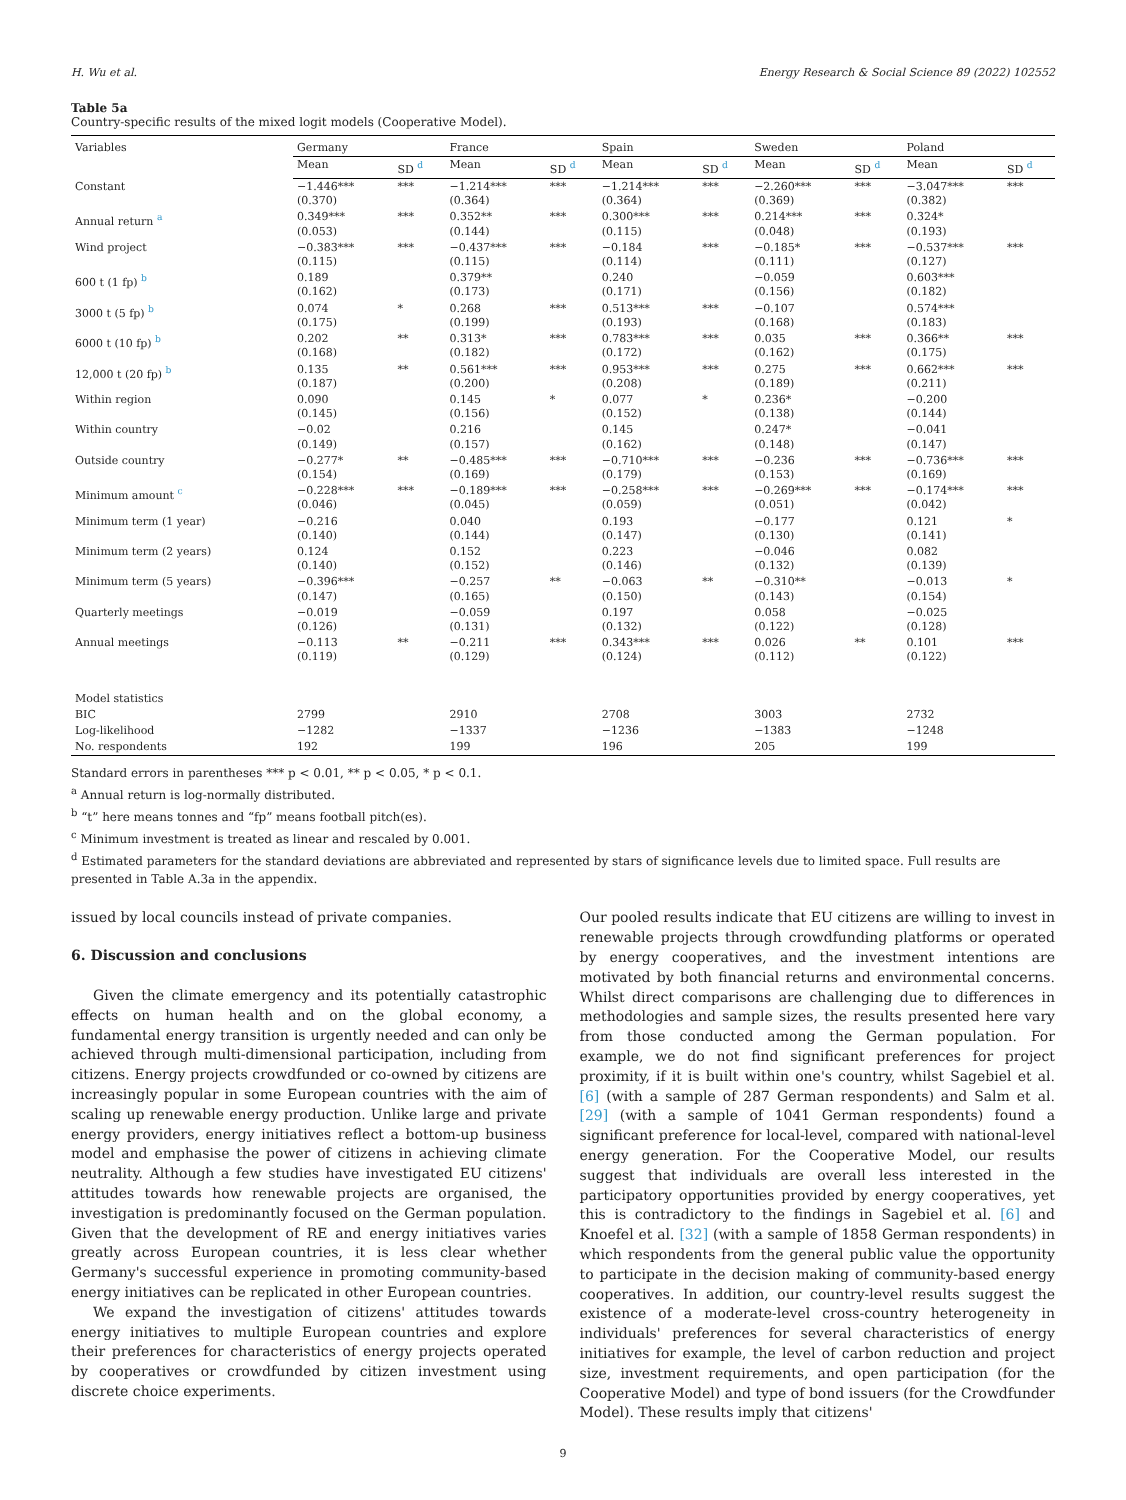H. Wu et al. Energy Research & Social Science 89 (2022) 102552
Table 5a
Country-specific results of the mixed logit models (Cooperative Model).
| Variables | Germany | | France | | Spain | | Sweden | | Poland | |
| --- | --- | --- | --- | --- | --- | --- | --- | --- | --- | --- |
| | Mean | SD <sup>d</sup> | Mean | SD <sup>d</sup> | Mean | SD <sup>d</sup> | Mean | SD <sup>d</sup> | Mean | SD <sup>d</sup> |
| Constant | −1.446*** (0.370) | *** | −1.214*** (0.364) | *** | −1.214*** (0.364) | *** | −2.260*** (0.369) | *** | −3.047*** (0.382) | *** |
| Annual return <sup>a</sup> | 0.349*** (0.053) | *** | 0.352** (0.144) | *** | 0.300*** (0.115) | *** | 0.214*** (0.048) | *** | 0.324* (0.193) | |
| Wind project | −0.383*** (0.115) | *** | −0.437*** (0.115) | *** | −0.184 (0.114) | *** | −0.185* (0.111) | *** | −0.537*** (0.127) | *** |
| 600 t (1 fp) <sup>b</sup> | 0.189 (0.162) | | 0.379** (0.173) | | 0.240 (0.171) | | −0.059 (0.156) | | 0.603*** (0.182) | |
| 3000 t (5 fp) <sup>b</sup> | 0.074 (0.175) | * | 0.268 (0.199) | *** | 0.513*** (0.193) | *** | −0.107 (0.168) | | 0.574*** (0.183) | |
| 6000 t (10 fp) <sup>b</sup> | 0.202 (0.168) | ** | 0.313* (0.182) | *** | 0.783*** (0.172) | *** | 0.035 (0.162) | *** | 0.366** (0.175) | *** |
| 12,000 t (20 fp) <sup>b</sup> | 0.135 (0.187) | ** | 0.561*** (0.200) | *** | 0.953*** (0.208) | *** | 0.275 (0.189) | *** | 0.662*** (0.211) | *** |
| Within region | 0.090 (0.145) | | 0.145 (0.156) | * | 0.077 (0.152) | * | 0.236* (0.138) | | −0.200 (0.144) | |
| Within country | −0.02 (0.149) | | 0.216 (0.157) | | 0.145 (0.162) | | 0.247* (0.148) | | −0.041 (0.147) | |
| Outside country | −0.277* (0.154) | ** | −0.485*** (0.169) | *** | −0.710*** (0.179) | *** | −0.236 (0.153) | *** | −0.736*** (0.169) | *** |
| Minimum amount <sup>c</sup> | −0.228*** (0.046) | *** | −0.189*** (0.045) | *** | −0.258*** (0.059) | *** | −0.269*** (0.051) | *** | −0.174*** (0.042) | *** |
| Minimum term (1 year) | −0.216 (0.140) | | 0.040 (0.144) | | 0.193 (0.147) | | −0.177 (0.130) | | 0.121 (0.141) | * |
| Minimum term (2 years) | 0.124 (0.140) | | 0.152 (0.152) | | 0.223 (0.146) | | −0.046 (0.132) | | 0.082 (0.139) | |
| Minimum term (5 years) | −0.396*** (0.147) | | −0.257 (0.165) | ** | −0.063 (0.150) | ** | −0.310** (0.143) | | −0.013 (0.154) | * |
| Quarterly meetings | −0.019 (0.126) | | −0.059 (0.131) | | 0.197 (0.132) | | 0.058 (0.122) | | −0.025 (0.128) | |
| Annual meetings | −0.113 (0.119) | ** | −0.211 (0.129) | *** | 0.343*** (0.124) | *** | 0.026 (0.112) | ** | 0.101 (0.122) | *** |
| Model statistics | | | | | | | | | | |
| BIC | 2799 | | 2910 | | 2708 | | 3003 | | 2732 | |
| Log-likelihood | −1282 | | −1337 | | −1236 | | −1383 | | −1248 | |
| No. respondents | 192 | | 199 | | 196 | | 205 | | 199 | |
Standard errors in parentheses *** p < 0.01, ** p < 0.05, * p < 0.1.
<sup>a</sup> Annual return is log-normally distributed.
<sup>b</sup> “t” here means tonnes and “fp” means football pitch(es).
<sup>c</sup> Minimum investment is treated as linear and rescaled by 0.001.
<sup>d</sup> Estimated parameters for the standard deviations are abbreviated and represented by stars of significance levels due to limited space. Full results are presented in Table A.3a in the appendix.
issued by local councils instead of private companies.
6. Discussion and conclusions
Given the climate emergency and its potentially catastrophic effects on human health and on the global economy, a fundamental energy transition is urgently needed and can only be achieved through multi-dimensional participation, including from citizens. Energy projects crowdfunded or co-owned by citizens are increasingly popular in some European countries with the aim of scaling up renewable energy production. Unlike large and private energy providers, energy initiatives reflect a bottom-up business model and emphasise the power of citizens in achieving climate neutrality. Although a few studies have investigated EU citizens' attitudes towards how renewable projects are organised, the investigation is predominantly focused on the German population. Given that the development of RE and energy initiatives varies greatly across European countries, it is less clear whether Germany's successful experience in promoting community-based energy initiatives can be replicated in other European countries.
We expand the investigation of citizens' attitudes towards energy initiatives to multiple European countries and explore their preferences for characteristics of energy projects operated by cooperatives or crowdfunded by citizen investment using discrete choice experiments.
Our pooled results indicate that EU citizens are willing to invest in renewable projects through crowdfunding platforms or operated by energy cooperatives, and the investment intentions are motivated by both financial returns and environmental concerns. Whilst direct comparisons are challenging due to differences in methodologies and sample sizes, the results presented here vary from those conducted among the German population. For example, we do not find significant preferences for project proximity, if it is built within one's country, whilst Sagebiel et al. [6] (with a sample of 287 German respondents) and Salm et al. [29] (with a sample of 1041 German respondents) found a significant preference for local-level, compared with national-level energy generation. For the Cooperative Model, our results suggest that individuals are overall less interested in the participatory opportunities provided by energy cooperatives, yet this is contradictory to the findings in Sagebiel et al. [6] and Knoefel et al. [32] (with a sample of 1858 German respondents) in which respondents from the general public value the opportunity to participate in the decision making of community-based energy cooperatives. In addition, our country-level results suggest the existence of a moderate-level cross-country heterogeneity in individuals' preferences for several characteristics of energy initiatives for example, the level of carbon reduction and project size, investment requirements, and open participation (for the Cooperative Model) and type of bond issuers (for the Crowdfunder Model). These results imply that citizens'
9